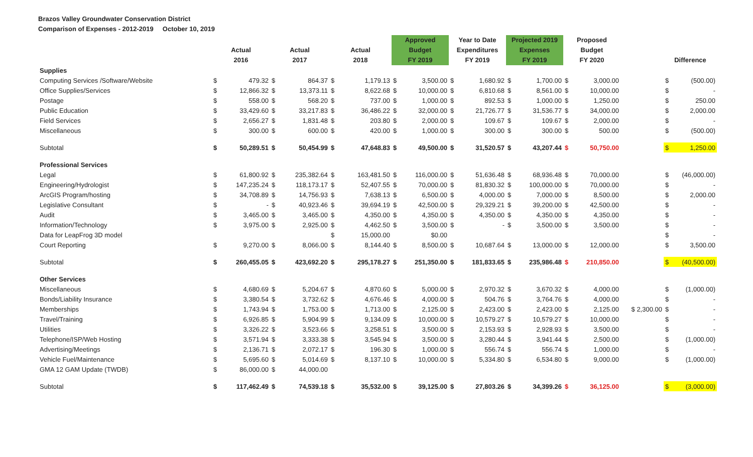Brazos Valley Groundwater Conservation District
Comparison of Expenses - 2012-2019 October 10, 2019
| | Actual 2016 | | Actual 2017 | | Actual 2018 | | Approved Budget FY 2019 | | Year to Date Expenditures FY 2019 | | Projected 2019 Expenses FY 2019 | | Proposed Budget FY 2020 | | | Difference | |
| --- | --- | --- | --- | --- | --- | --- | --- | --- | --- | --- | --- | --- | --- | --- | --- | --- | --- |
| Supplies | | | | | | | | | | | | | | | | | |
| Computing Services /Software/Website | $ | 479.32 | $ | 864.37 | $ | 1,179.13 | $ | 3,500.00 | $ | 1,680.92 | $ | 1,700.00 | $ | 3,000.00 | | $ | (500.00) |
| Office Supplies/Services | $ | 12,866.32 | $ | 13,373.11 | $ | 8,622.68 | $ | 10,000.00 | $ | 6,810.68 | $ | 8,561.00 | $ | 10,000.00 | | $ | - |
| Postage | $ | 558.00 | $ | 568.20 | $ | 737.00 | $ | 1,000.00 | $ | 892.53 | $ | 1,000.00 | $ | 1,250.00 | | $ | 250.00 |
| Public Education | $ | 33,429.60 | $ | 33,217.83 | $ | 36,486.22 | $ | 32,000.00 | $ | 21,726.77 | $ | 31,536.77 | $ | 34,000.00 | | $ | 2,000.00 |
| Field Services | $ | 2,656.27 | $ | 1,831.48 | $ | 203.80 | $ | 2,000.00 | $ | 109.67 | $ | 109.67 | $ | 2,000.00 | | $ | - |
| Miscellaneous | $ | 300.00 | $ | 600.00 | $ | 420.00 | $ | 1,000.00 | $ | 300.00 | $ | 300.00 | $ | 500.00 | | $ | (500.00) |
| Subtotal | $ | 50,289.51 | $ | 50,454.99 | $ | 47,648.83 | $ | 49,500.00 | $ | 31,520.57 | $ | 43,207.44 | $ | 50,750.00 | | $ | 1,250.00 |
| Professional Services | | | | | | | | | | | | | | | | | |
| Legal | $ | 61,800.92 | $ | 235,382.64 | $ | 163,481.50 | $ | 116,000.00 | $ | 51,636.48 | $ | 68,936.48 | $ | 70,000.00 | | $ | (46,000.00) |
| Engineering/Hydrologist | $ | 147,235.24 | $ | 118,173.17 | $ | 52,407.55 | $ | 70,000.00 | $ | 81,830.32 | $ | 100,000.00 | $ | 70,000.00 | | $ | - |
| ArcGIS Program/hosting | $ | 34,708.89 | $ | 14,756.93 | $ | 7,638.13 | $ | 6,500.00 | $ | 4,000.00 | $ | 7,000.00 | $ | 8,500.00 | | $ | 2,000.00 |
| Legislative Consultant | $ | - | $ | 40,923.46 | $ | 39,694.19 | $ | 42,500.00 | $ | 29,329.21 | $ | 39,200.00 | $ | 42,500.00 | | $ | - |
| Audit | $ | 3,465.00 | $ | 3,465.00 | $ | 4,350.00 | $ | 4,350.00 | $ | 4,350.00 | $ | 4,350.00 | $ | 4,350.00 | | $ | - |
| Information/Technology | $ | 3,975.00 | $ | 2,925.00 | $ | 4,462.50 | $ | 3,500.00 | $ | - | $ | 3,500.00 | $ | 3,500.00 | | $ | - |
| Data for LeapFrog 3D model | | | | | $ | 15,000.00 | | $0.00 | | | | | | | | $ | - |
| Court Reporting | $ | 9,270.00 | $ | 8,066.00 | $ | 8,144.40 | $ | 8,500.00 | $ | 10,687.64 | $ | 13,000.00 | $ | 12,000.00 | | $ | 3,500.00 |
| Subtotal | $ | 260,455.05 | $ | 423,692.20 | $ | 295,178.27 | $ | 251,350.00 | $ | 181,833.65 | $ | 235,986.48 | $ | 210,850.00 | | $ | (40,500.00) |
| Other Services | | | | | | | | | | | | | | | | | |
| Miscellaneous | $ | 4,680.69 | $ | 5,204.67 | $ | 4,870.60 | $ | 5,000.00 | $ | 2,970.32 | $ | 3,670.32 | $ | 4,000.00 | | $ | (1,000.00) |
| Bonds/Liability Insurance | $ | 3,380.54 | $ | 3,732.62 | $ | 4,676.46 | $ | 4,000.00 | $ | 504.76 | $ | 3,764.76 | $ | 4,000.00 | | $ | - |
| Memberships | $ | 1,743.94 | $ | 1,753.00 | $ | 1,713.00 | $ | 2,125.00 | $ | 2,423.00 | $ | 2,423.00 | $ | 2,125.00 | $ 2,300.00 | $ | - |
| Travel/Training | $ | 6,926.85 | $ | 5,904.99 | $ | 9,134.09 | $ | 10,000.00 | $ | 10,579.27 | $ | 10,579.27 | $ | 10,000.00 | | $ | - |
| Utilities | $ | 3,326.22 | $ | 3,523.66 | $ | 3,258.51 | $ | 3,500.00 | $ | 2,153.93 | $ | 2,928.93 | $ | 3,500.00 | | $ | - |
| Telephone/ISP/Web Hosting | $ | 3,571.94 | $ | 3,333.38 | $ | 3,545.94 | $ | 3,500.00 | $ | 3,280.44 | $ | 3,941.44 | $ | 2,500.00 | | $ | (1,000.00) |
| Advertising/Meetings | $ | 2,136.71 | $ | 2,072.17 | $ | 196.30 | $ | 1,000.00 | $ | 556.74 | $ | 556.74 | $ | 1,000.00 | | $ | - |
| Vehicle Fuel/Maintenance | $ | 5,695.60 | $ | 5,014.69 | $ | 8,137.10 | $ | 10,000.00 | $ | 5,334.80 | $ | 6,534.80 | $ | 9,000.00 | | $ | (1,000.00) |
| GMA 12 GAM Update (TWDB) | $ | 86,000.00 | $ | 44,000.00 | | | | | | | | | | | | | |
| Subtotal | $ | 117,462.49 | $ | 74,539.18 | $ | 35,532.00 | $ | 39,125.00 | $ | 27,803.26 | $ | 34,399.26 | $ | 36,125.00 | | $ | (3,000.00) |